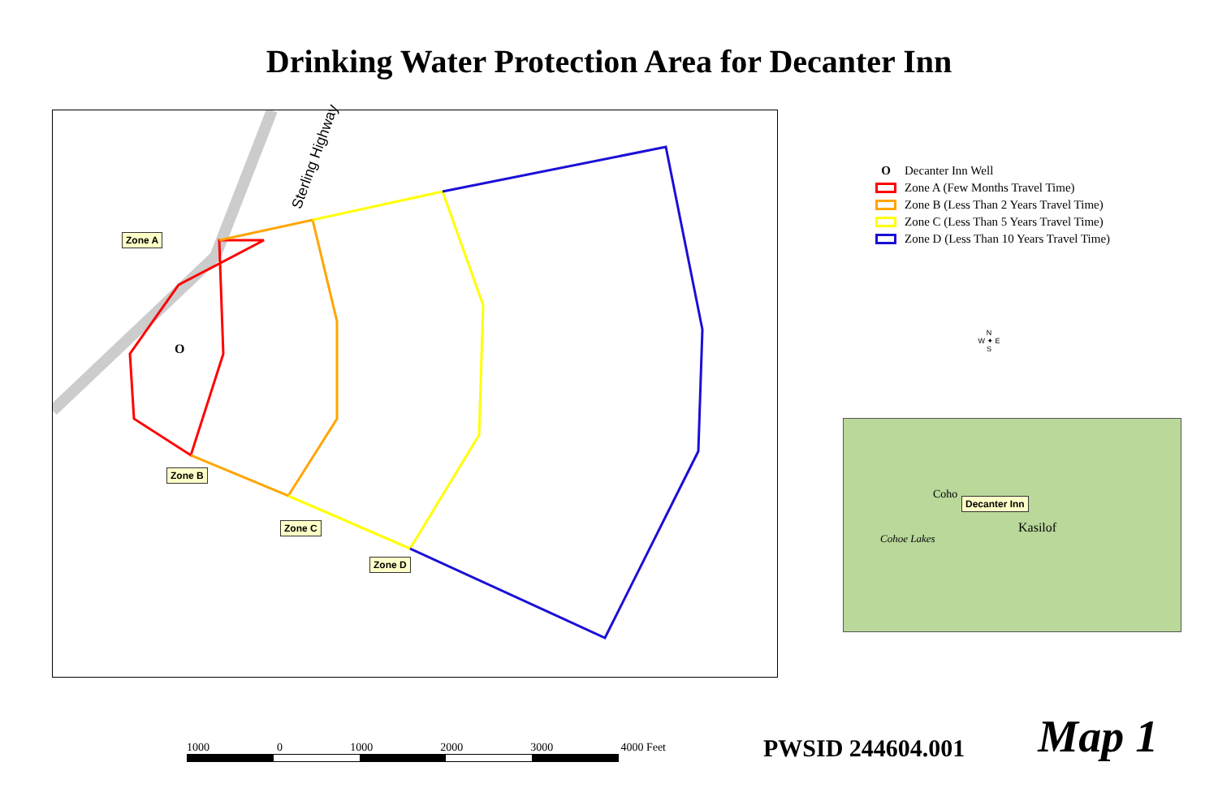Drinking Water Protection Area for Decanter Inn
Sterling Highway
Zone A
Zone B
Zone C
Zone D
O
O Decanter Inn Well
Zone A (Few Months Travel Time)
Zone B (Less Than 2 Years Travel Time)
Zone C (Less Than 5 Years Travel Time)
Zone D (Less Than 10 Years Travel Time)
N
W ✦ E
S
Decanter Inn
Kasilof
Coho
Cohoe Lakes
1000 0 1000 2000 3000 4000 Feet
PWSID 244604.001
Map 1